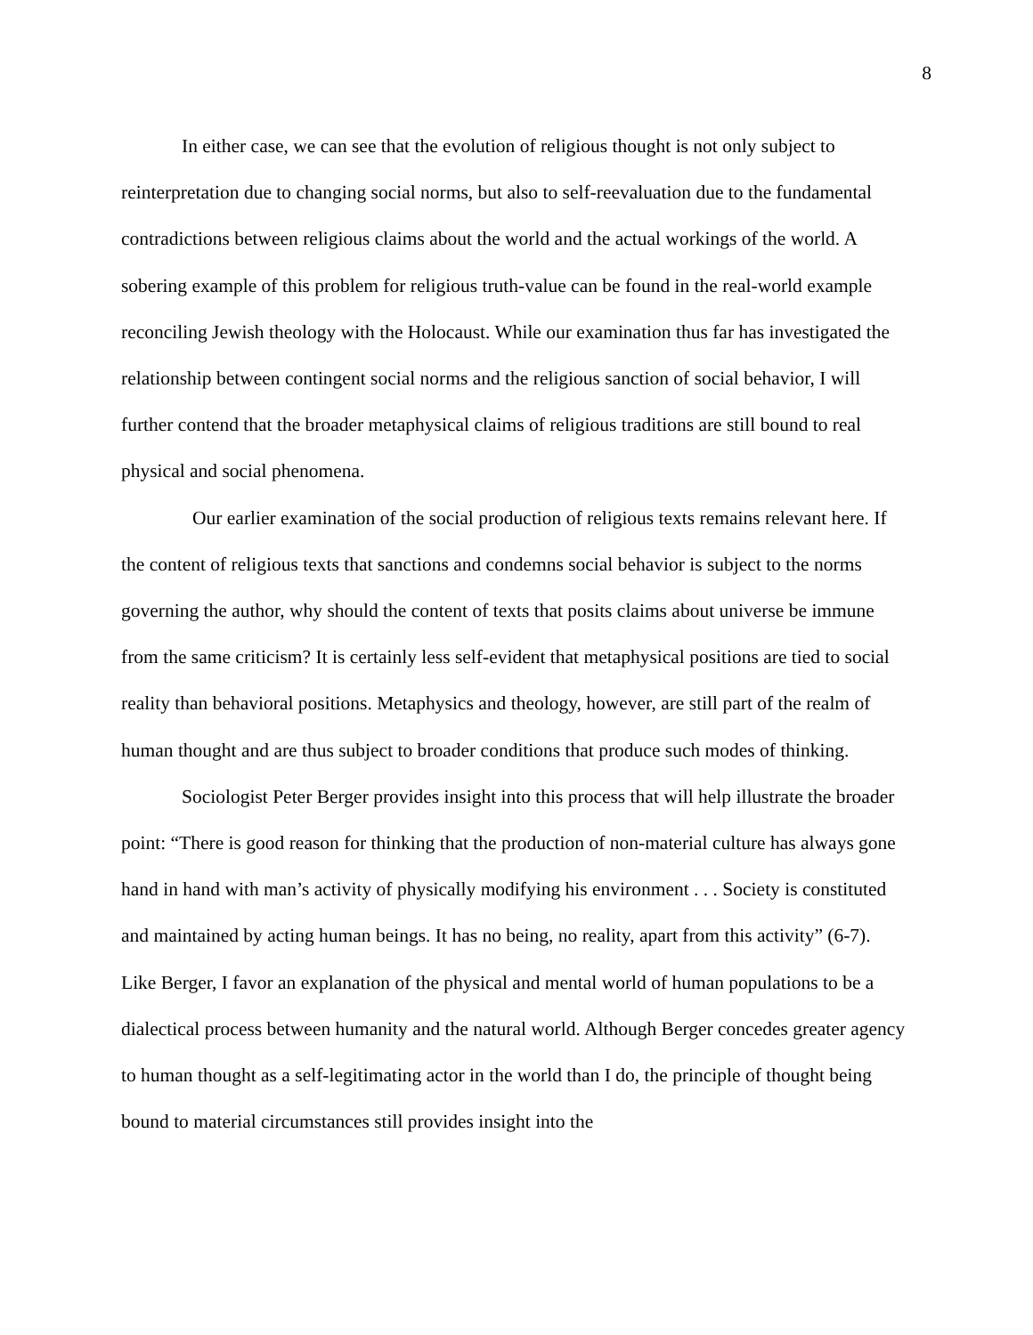8
In either case, we can see that the evolution of religious thought is not only subject to reinterpretation due to changing social norms, but also to self-reevaluation due to the fundamental contradictions between religious claims about the world and the actual workings of the world. A sobering example of this problem for religious truth-value can be found in the real-world example reconciling Jewish theology with the Holocaust. While our examination thus far has investigated the relationship between contingent social norms and the religious sanction of social behavior, I will further contend that the broader metaphysical claims of religious traditions are still bound to real physical and social phenomena.
Our earlier examination of the social production of religious texts remains relevant here. If the content of religious texts that sanctions and condemns social behavior is subject to the norms governing the author, why should the content of texts that posits claims about universe be immune from the same criticism? It is certainly less self-evident that metaphysical positions are tied to social reality than behavioral positions. Metaphysics and theology, however, are still part of the realm of human thought and are thus subject to broader conditions that produce such modes of thinking.
Sociologist Peter Berger provides insight into this process that will help illustrate the broader point: “There is good reason for thinking that the production of non-material culture has always gone hand in hand with man’s activity of physically modifying his environment . . . Society is constituted and maintained by acting human beings. It has no being, no reality, apart from this activity” (6-7). Like Berger, I favor an explanation of the physical and mental world of human populations to be a dialectical process between humanity and the natural world. Although Berger concedes greater agency to human thought as a self-legitimating actor in the world than I do, the principle of thought being bound to material circumstances still provides insight into the